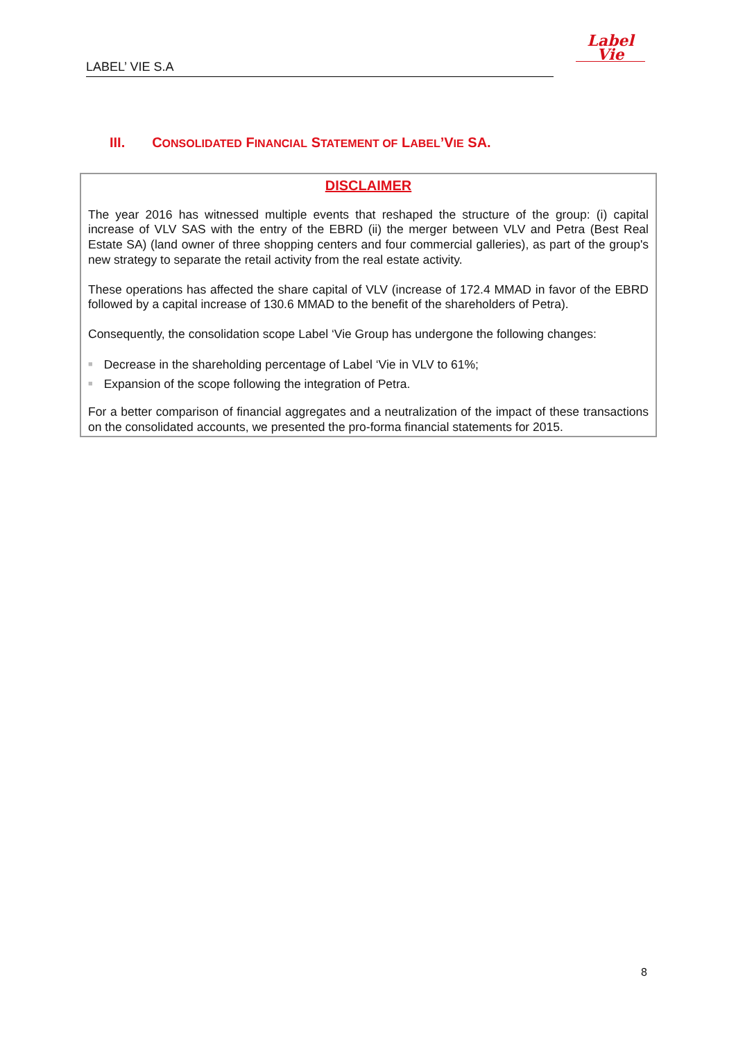LABEL’ VIE S.A
Label
Vie
III. CONSOLIDATED FINANCIAL STATEMENT OF LABEL’VIE SA.
DISCLAIMER
The year 2016 has witnessed multiple events that reshaped the structure of the group: (i) capital increase of VLV SAS with the entry of the EBRD (ii) the merger between VLV and Petra (Best Real Estate SA) (land owner of three shopping centers and four commercial galleries), as part of the group's new strategy to separate the retail activity from the real estate activity.
These operations has affected the share capital of VLV (increase of 172.4 MMAD in favor of the EBRD followed by a capital increase of 130.6 MMAD to the benefit of the shareholders of Petra).
Consequently, the consolidation scope Label ‘Vie Group has undergone the following changes:
■ Decrease in the shareholding percentage of Label ‘Vie in VLV to 61%;
■ Expansion of the scope following the integration of Petra.
For a better comparison of financial aggregates and a neutralization of the impact of these transactions on the consolidated accounts, we presented the pro-forma financial statements for 2015.
8